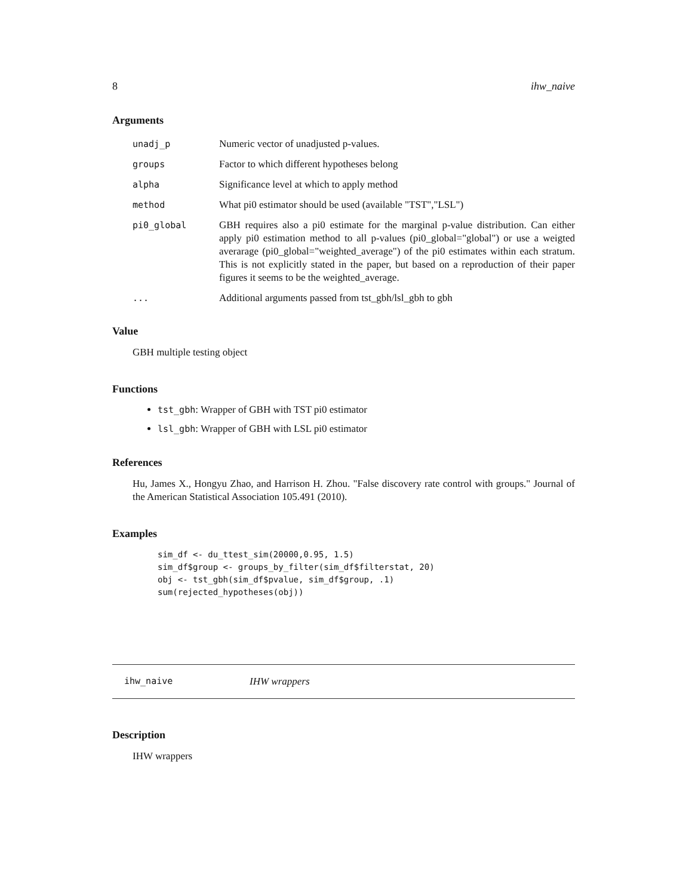8 ihw_naive
Arguments
| unadj_p | Numeric vector of unadjusted p-values. |
| groups | Factor to which different hypotheses belong |
| alpha | Significance level at which to apply method |
| method | What pi0 estimator should be used (available "TST","LSL") |
| pi0_global | GBH requires also a pi0 estimate for the marginal p-value distribution. Can either apply pi0 estimation method to all p-values (pi0_global="global") or use a weigted averarage (pi0_global="weighted_average") of the pi0 estimates within each stratum. This is not explicitly stated in the paper, but based on a reproduction of their paper figures it seems to be the weighted_average. |
| ... | Additional arguments passed from tst_gbh/lsl_gbh to gbh |
Value
GBH multiple testing object
Functions
tst_gbh: Wrapper of GBH with TST pi0 estimator
lsl_gbh: Wrapper of GBH with LSL pi0 estimator
References
Hu, James X., Hongyu Zhao, and Harrison H. Zhou. "False discovery rate control with groups." Journal of the American Statistical Association 105.491 (2010).
Examples
sim_df <- du_ttest_sim(20000,0.95, 1.5)
sim_df$group <- groups_by_filter(sim_df$filterstat, 20)
obj <- tst_gbh(sim_df$pvalue, sim_df$group, .1)
sum(rejected_hypotheses(obj))
ihw_naive IHW wrappers
Description
IHW wrappers